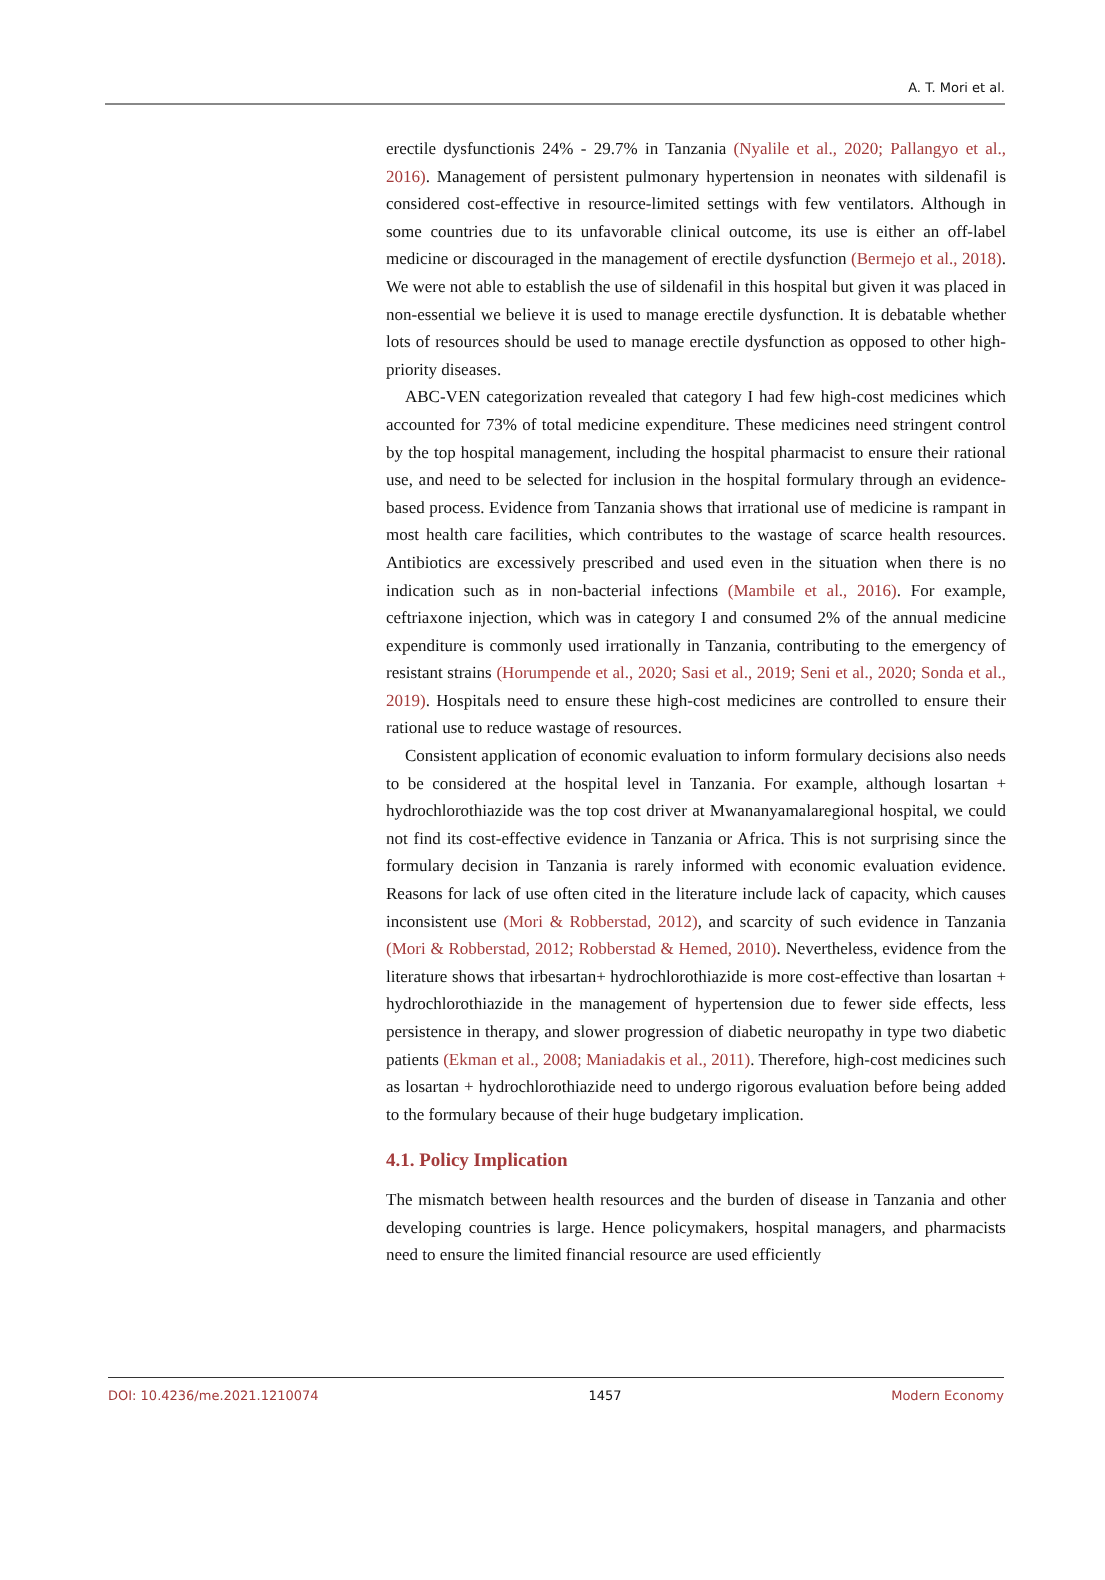A. T. Mori et al.
erectile dysfunctionis 24% - 29.7% in Tanzania (Nyalile et al., 2020; Pallangyo et al., 2016). Management of persistent pulmonary hypertension in neonates with sildenafil is considered cost-effective in resource-limited settings with few ventilators. Although in some countries due to its unfavorable clinical outcome, its use is either an off-label medicine or discouraged in the management of erectile dysfunction (Bermejo et al., 2018). We were not able to establish the use of sildenafil in this hospital but given it was placed in non-essential we believe it is used to manage erectile dysfunction. It is debatable whether lots of resources should be used to manage erectile dysfunction as opposed to other high-priority diseases.
ABC-VEN categorization revealed that category I had few high-cost medicines which accounted for 73% of total medicine expenditure. These medicines need stringent control by the top hospital management, including the hospital pharmacist to ensure their rational use, and need to be selected for inclusion in the hospital formulary through an evidence-based process. Evidence from Tanzania shows that irrational use of medicine is rampant in most health care facilities, which contributes to the wastage of scarce health resources. Antibiotics are excessively prescribed and used even in the situation when there is no indication such as in non-bacterial infections (Mambile et al., 2016). For example, ceftriaxone injection, which was in category I and consumed 2% of the annual medicine expenditure is commonly used irrationally in Tanzania, contributing to the emergency of resistant strains (Horumpende et al., 2020; Sasi et al., 2019; Seni et al., 2020; Sonda et al., 2019). Hospitals need to ensure these high-cost medicines are controlled to ensure their rational use to reduce wastage of resources.
Consistent application of economic evaluation to inform formulary decisions also needs to be considered at the hospital level in Tanzania. For example, although losartan + hydrochlorothiazide was the top cost driver at Mwananyamalaregional hospital, we could not find its cost-effective evidence in Tanzania or Africa. This is not surprising since the formulary decision in Tanzania is rarely informed with economic evaluation evidence. Reasons for lack of use often cited in the literature include lack of capacity, which causes inconsistent use (Mori & Robberstad, 2012), and scarcity of such evidence in Tanzania (Mori & Robberstad, 2012; Robberstad & Hemed, 2010). Nevertheless, evidence from the literature shows that irbesartan+ hydrochlorothiazide is more cost-effective than losartan + hydrochlorothiazide in the management of hypertension due to fewer side effects, less persistence in therapy, and slower progression of diabetic neuropathy in type two diabetic patients (Ekman et al., 2008; Maniadakis et al., 2011). Therefore, high-cost medicines such as losartan + hydrochlorothiazide need to undergo rigorous evaluation before being added to the formulary because of their huge budgetary implication.
4.1. Policy Implication
The mismatch between health resources and the burden of disease in Tanzania and other developing countries is large. Hence policymakers, hospital managers, and pharmacists need to ensure the limited financial resource are used efficiently
DOI: 10.4236/me.2021.1210074 1457 Modern Economy